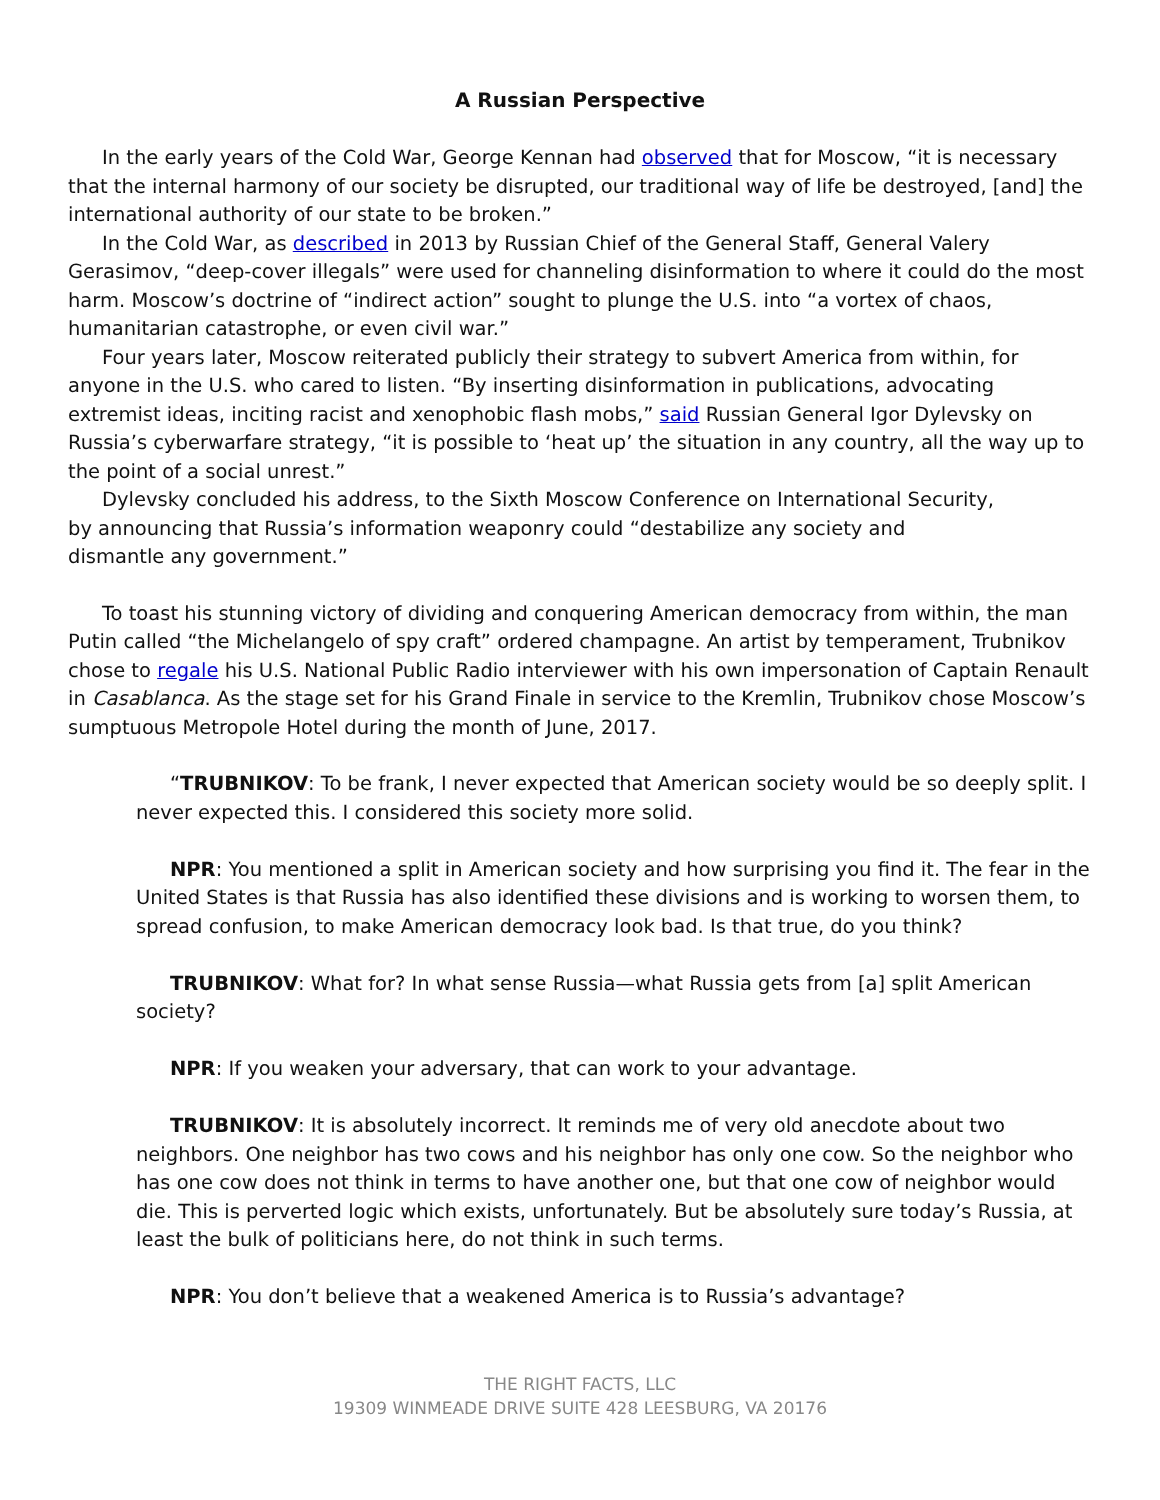A Russian Perspective
In the early years of the Cold War, George Kennan had observed that for Moscow, “it is necessary that the internal harmony of our society be disrupted, our traditional way of life be destroyed, [and] the international authority of our state to be broken.”
In the Cold War, as described in 2013 by Russian Chief of the General Staff, General Valery Gerasimov, “deep-cover illegals” were used for channeling disinformation to where it could do the most harm. Moscow’s doctrine of “indirect action” sought to plunge the U.S. into “a vortex of chaos, humanitarian catastrophe, or even civil war.”
Four years later, Moscow reiterated publicly their strategy to subvert America from within, for anyone in the U.S. who cared to listen. “By inserting disinformation in publications, advocating extremist ideas, inciting racist and xenophobic flash mobs,” said Russian General Igor Dylevsky on Russia’s cyberwarfare strategy, “it is possible to ‘heat up’ the situation in any country, all the way up to the point of a social unrest.”
Dylevsky concluded his address, to the Sixth Moscow Conference on International Security, by announcing that Russia’s information weaponry could “destabilize any society and dismantle any government.”
To toast his stunning victory of dividing and conquering American democracy from within, the man Putin called “the Michelangelo of spy craft” ordered champagne. An artist by temperament, Trubnikov chose to regale his U.S. National Public Radio interviewer with his own impersonation of Captain Renault in Casablanca. As the stage set for his Grand Finale in service to the Kremlin, Trubnikov chose Moscow’s sumptuous Metropole Hotel during the month of June, 2017.
“TRUBNIKOV: To be frank, I never expected that American society would be so deeply split. I never expected this. I considered this society more solid.
NPR: You mentioned a split in American society and how surprising you find it. The fear in the United States is that Russia has also identified these divisions and is working to worsen them, to spread confusion, to make American democracy look bad. Is that true, do you think?
TRUBNIKOV: What for? In what sense Russia—what Russia gets from [a] split American society?
NPR: If you weaken your adversary, that can work to your advantage.
TRUBNIKOV: It is absolutely incorrect. It reminds me of very old anecdote about two neighbors. One neighbor has two cows and his neighbor has only one cow. So the neighbor who has one cow does not think in terms to have another one, but that one cow of neighbor would die. This is perverted logic which exists, unfortunately. But be absolutely sure today’s Russia, at least the bulk of politicians here, do not think in such terms.
NPR: You don’t believe that a weakened America is to Russia’s advantage?
THE RIGHT FACTS, LLC
19309 WINMEADE DRIVE SUITE 428 LEESBURG, VA 20176